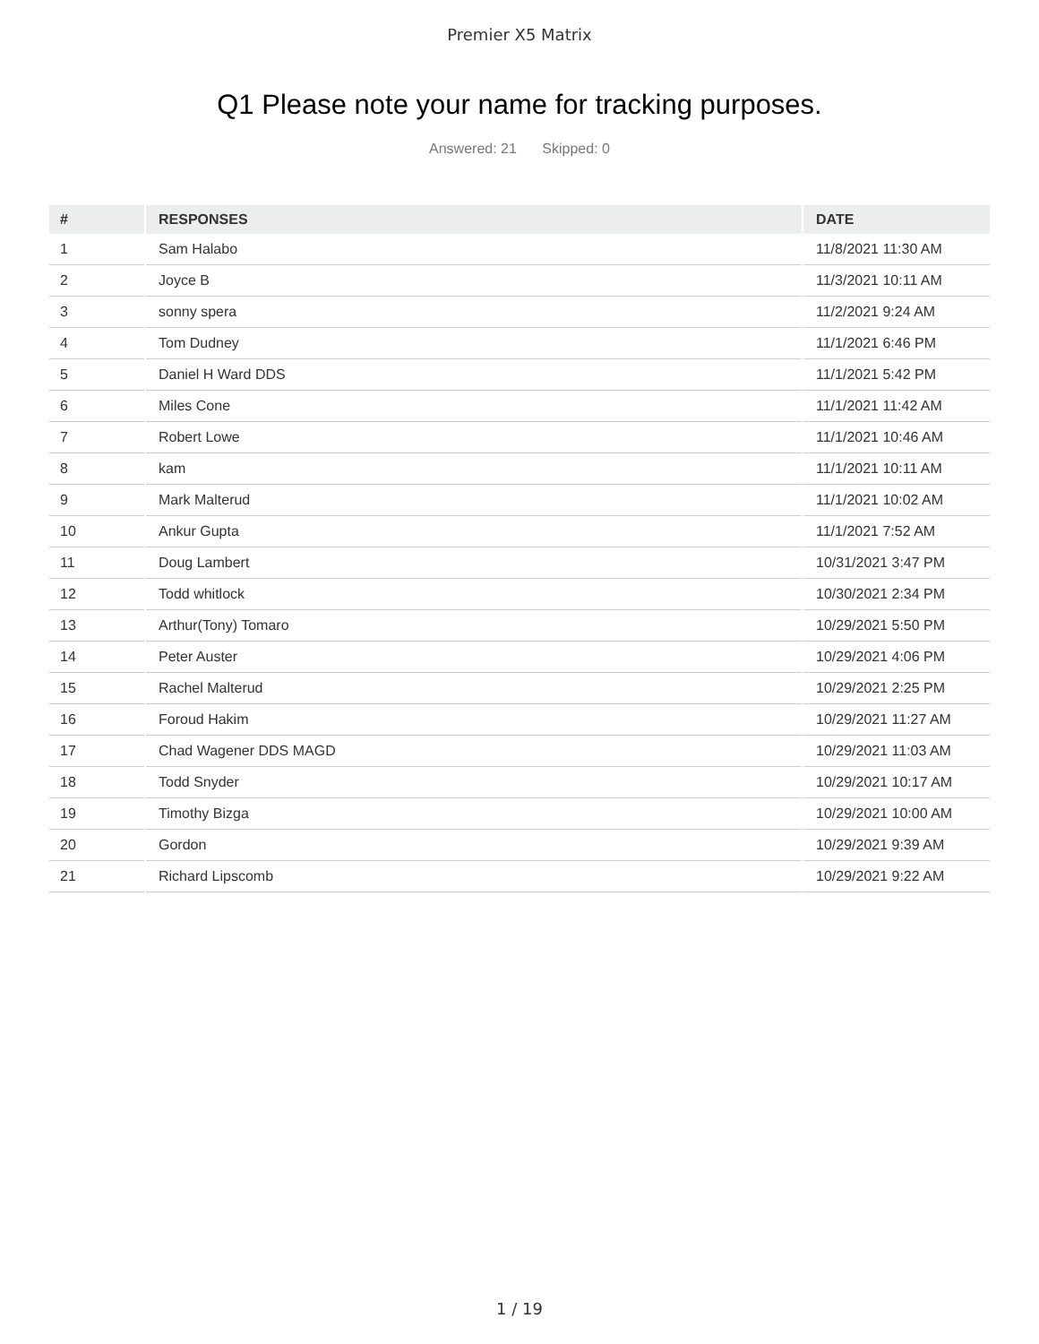Premier X5 Matrix
Q1 Please note your name for tracking purposes.
Answered: 21 Skipped: 0
| # | RESPONSES | DATE |
| --- | --- | --- |
| 1 | Sam Halabo | 11/8/2021 11:30 AM |
| 2 | Joyce B | 11/3/2021 10:11 AM |
| 3 | sonny spera | 11/2/2021 9:24 AM |
| 4 | Tom Dudney | 11/1/2021 6:46 PM |
| 5 | Daniel H Ward DDS | 11/1/2021 5:42 PM |
| 6 | Miles Cone | 11/1/2021 11:42 AM |
| 7 | Robert Lowe | 11/1/2021 10:46 AM |
| 8 | kam | 11/1/2021 10:11 AM |
| 9 | Mark Malterud | 11/1/2021 10:02 AM |
| 10 | Ankur Gupta | 11/1/2021 7:52 AM |
| 11 | Doug Lambert | 10/31/2021 3:47 PM |
| 12 | Todd whitlock | 10/30/2021 2:34 PM |
| 13 | Arthur(Tony) Tomaro | 10/29/2021 5:50 PM |
| 14 | Peter Auster | 10/29/2021 4:06 PM |
| 15 | Rachel Malterud | 10/29/2021 2:25 PM |
| 16 | Foroud Hakim | 10/29/2021 11:27 AM |
| 17 | Chad Wagener DDS MAGD | 10/29/2021 11:03 AM |
| 18 | Todd Snyder | 10/29/2021 10:17 AM |
| 19 | Timothy Bizga | 10/29/2021 10:00 AM |
| 20 | Gordon | 10/29/2021 9:39 AM |
| 21 | Richard Lipscomb | 10/29/2021 9:22 AM |
1 / 19